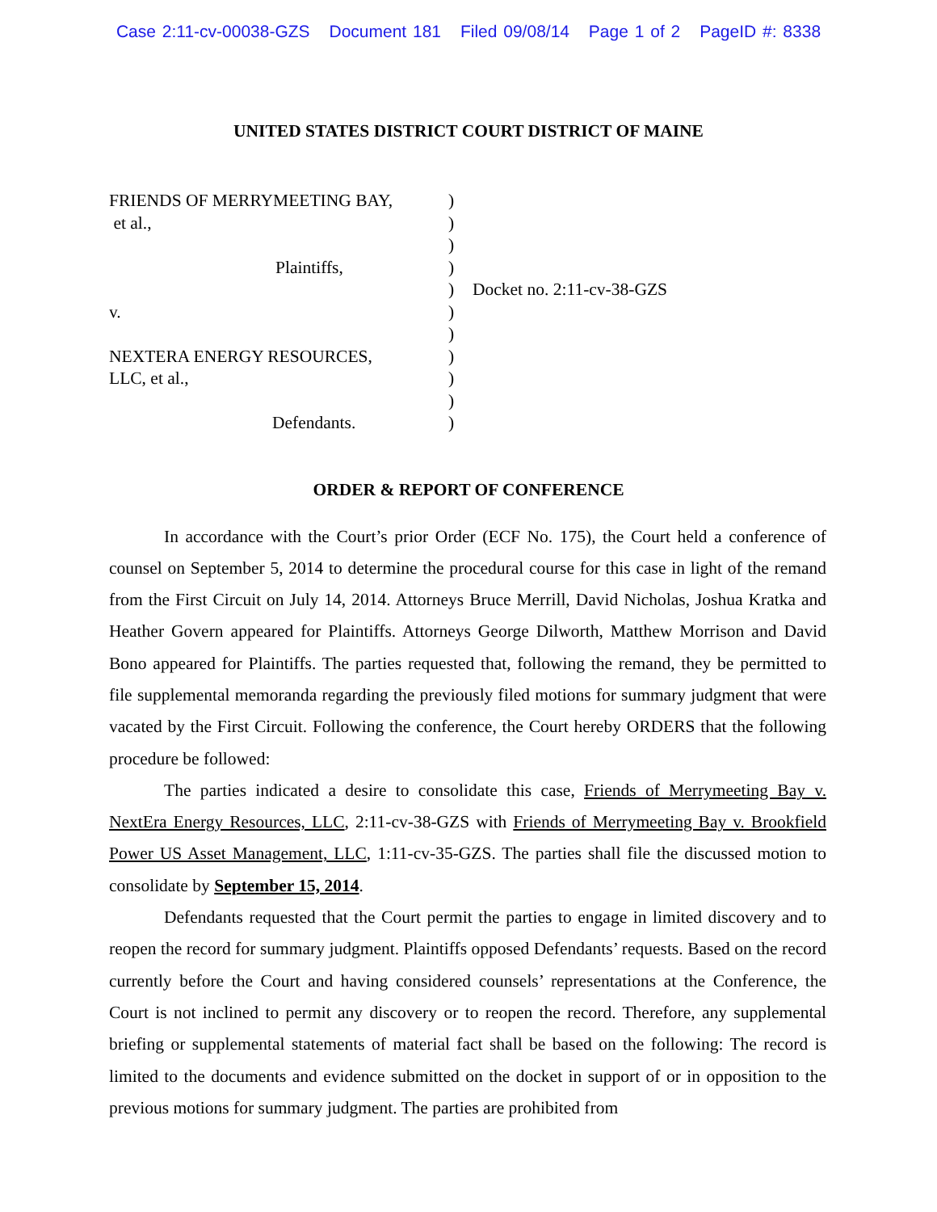Case 2:11-cv-00038-GZS Document 181 Filed 09/08/14 Page 1 of 2 PageID #: 8338
UNITED STATES DISTRICT COURT DISTRICT OF MAINE
FRIENDS OF MERRYMEETING BAY, )
et al., )
)
Plaintiffs, )
) Docket no. 2:11-cv-38-GZS
v. )
)
NEXTERA ENERGY RESOURCES, )
LLC, et al., )
)
Defendants. )
ORDER & REPORT OF CONFERENCE
In accordance with the Court’s prior Order (ECF No. 175), the Court held a conference of counsel on September 5, 2014 to determine the procedural course for this case in light of the remand from the First Circuit on July 14, 2014. Attorneys Bruce Merrill, David Nicholas, Joshua Kratka and Heather Govern appeared for Plaintiffs. Attorneys George Dilworth, Matthew Morrison and David Bono appeared for Plaintiffs. The parties requested that, following the remand, they be permitted to file supplemental memoranda regarding the previously filed motions for summary judgment that were vacated by the First Circuit. Following the conference, the Court hereby ORDERS that the following procedure be followed:
The parties indicated a desire to consolidate this case, Friends of Merrymeeting Bay v. NextEra Energy Resources, LLC, 2:11-cv-38-GZS with Friends of Merrymeeting Bay v. Brookfield Power US Asset Management, LLC, 1:11-cv-35-GZS. The parties shall file the discussed motion to consolidate by September 15, 2014.
Defendants requested that the Court permit the parties to engage in limited discovery and to reopen the record for summary judgment. Plaintiffs opposed Defendants’ requests. Based on the record currently before the Court and having considered counsels’ representations at the Conference, the Court is not inclined to permit any discovery or to reopen the record. Therefore, any supplemental briefing or supplemental statements of material fact shall be based on the following: The record is limited to the documents and evidence submitted on the docket in support of or in opposition to the previous motions for summary judgment. The parties are prohibited from